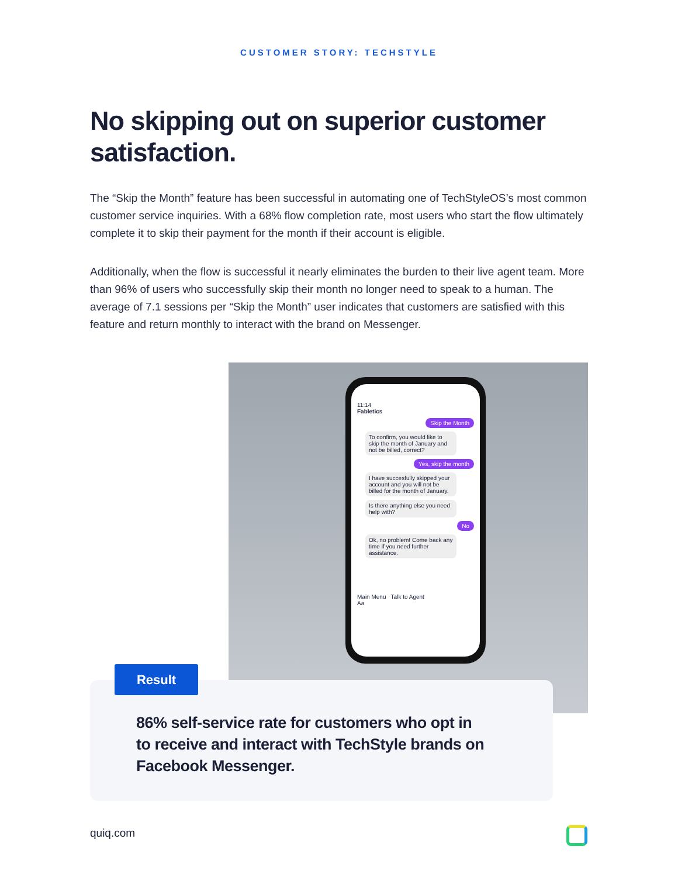CUSTOMER STORY: TECHSTYLE
No skipping out on superior customer satisfaction.
The “Skip the Month” feature has been successful in automating one of TechStyleOS’s most common customer service inquiries. With a 68% flow completion rate, most users who start the flow ultimately complete it to skip their payment for the month if their account is eligible.
Additionally, when the flow is successful it nearly eliminates the burden to their live agent team. More than 96% of users who successfully skip their month no longer need to speak to a human. The average of 7.1 sessions per “Skip the Month” user indicates that customers are satisfied with this feature and return monthly to interact with the brand on Messenger.
11:14
Fabletics
Skip the Month
To confirm, you would like to skip the month of January and not be billed, correct?
Yes, skip the month
I have succesfully skipped your account and you will not be billed for the month of January.
Is there anything else you need help with?
No
Ok, no problem! Come back any time if you need further assistance.
Main Menu Talk to Agent
Aa
Result
86% self-service rate for customers who opt in to receive and interact with TechStyle brands on Facebook Messenger.
quiq.com